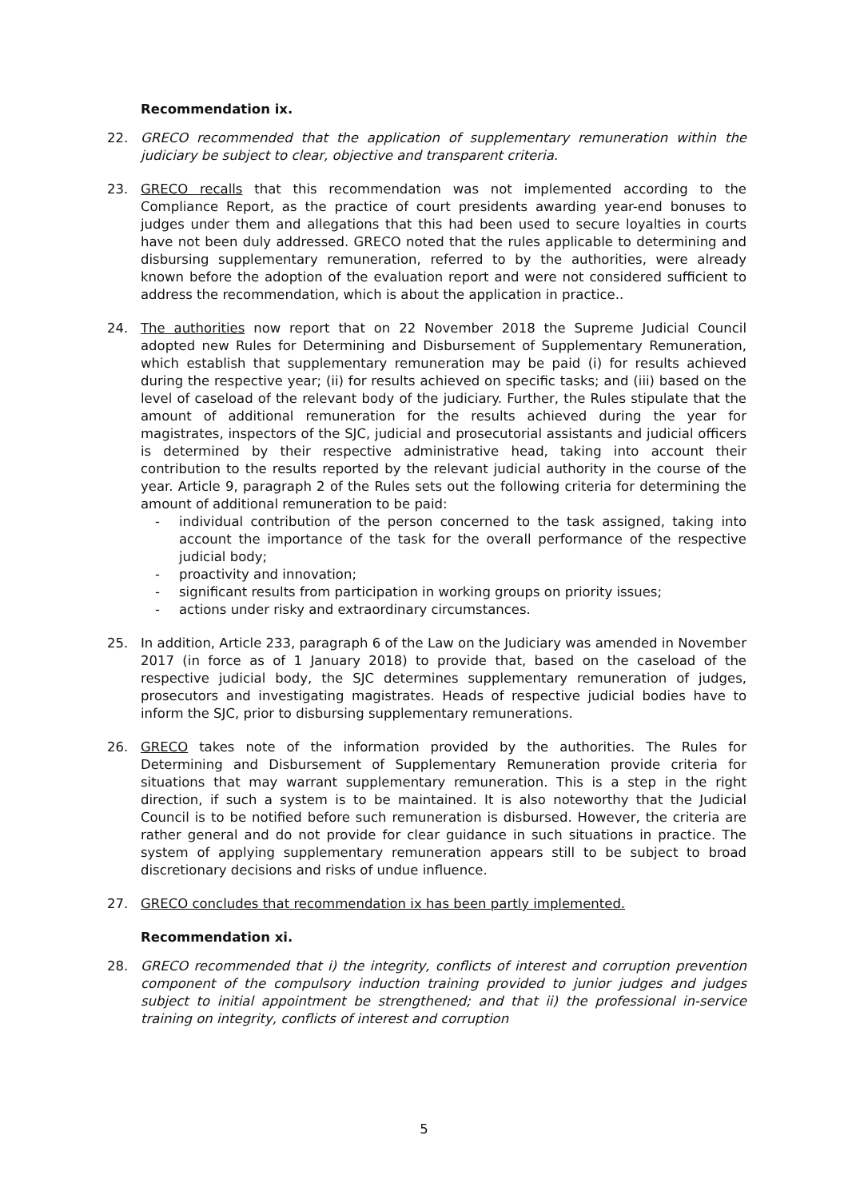Recommendation ix.
22. GRECO recommended that the application of supplementary remuneration within the judiciary be subject to clear, objective and transparent criteria.
23. GRECO recalls that this recommendation was not implemented according to the Compliance Report, as the practice of court presidents awarding year-end bonuses to judges under them and allegations that this had been used to secure loyalties in courts have not been duly addressed. GRECO noted that the rules applicable to determining and disbursing supplementary remuneration, referred to by the authorities, were already known before the adoption of the evaluation report and were not considered sufficient to address the recommendation, which is about the application in practice..
24. The authorities now report that on 22 November 2018 the Supreme Judicial Council adopted new Rules for Determining and Disbursement of Supplementary Remuneration, which establish that supplementary remuneration may be paid (i) for results achieved during the respective year; (ii) for results achieved on specific tasks; and (iii) based on the level of caseload of the relevant body of the judiciary. Further, the Rules stipulate that the amount of additional remuneration for the results achieved during the year for magistrates, inspectors of the SJC, judicial and prosecutorial assistants and judicial officers is determined by their respective administrative head, taking into account their contribution to the results reported by the relevant judicial authority in the course of the year. Article 9, paragraph 2 of the Rules sets out the following criteria for determining the amount of additional remuneration to be paid:
- individual contribution of the person concerned to the task assigned, taking into account the importance of the task for the overall performance of the respective judicial body;
- proactivity and innovation;
- significant results from participation in working groups on priority issues;
- actions under risky and extraordinary circumstances.
25. In addition, Article 233, paragraph 6 of the Law on the Judiciary was amended in November 2017 (in force as of 1 January 2018) to provide that, based on the caseload of the respective judicial body, the SJC determines supplementary remuneration of judges, prosecutors and investigating magistrates. Heads of respective judicial bodies have to inform the SJC, prior to disbursing supplementary remunerations.
26. GRECO takes note of the information provided by the authorities. The Rules for Determining and Disbursement of Supplementary Remuneration provide criteria for situations that may warrant supplementary remuneration. This is a step in the right direction, if such a system is to be maintained. It is also noteworthy that the Judicial Council is to be notified before such remuneration is disbursed. However, the criteria are rather general and do not provide for clear guidance in such situations in practice. The system of applying supplementary remuneration appears still to be subject to broad discretionary decisions and risks of undue influence.
27. GRECO concludes that recommendation ix has been partly implemented.
Recommendation xi.
28. GRECO recommended that i) the integrity, conflicts of interest and corruption prevention component of the compulsory induction training provided to junior judges and judges subject to initial appointment be strengthened; and that ii) the professional in-service training on integrity, conflicts of interest and corruption
5